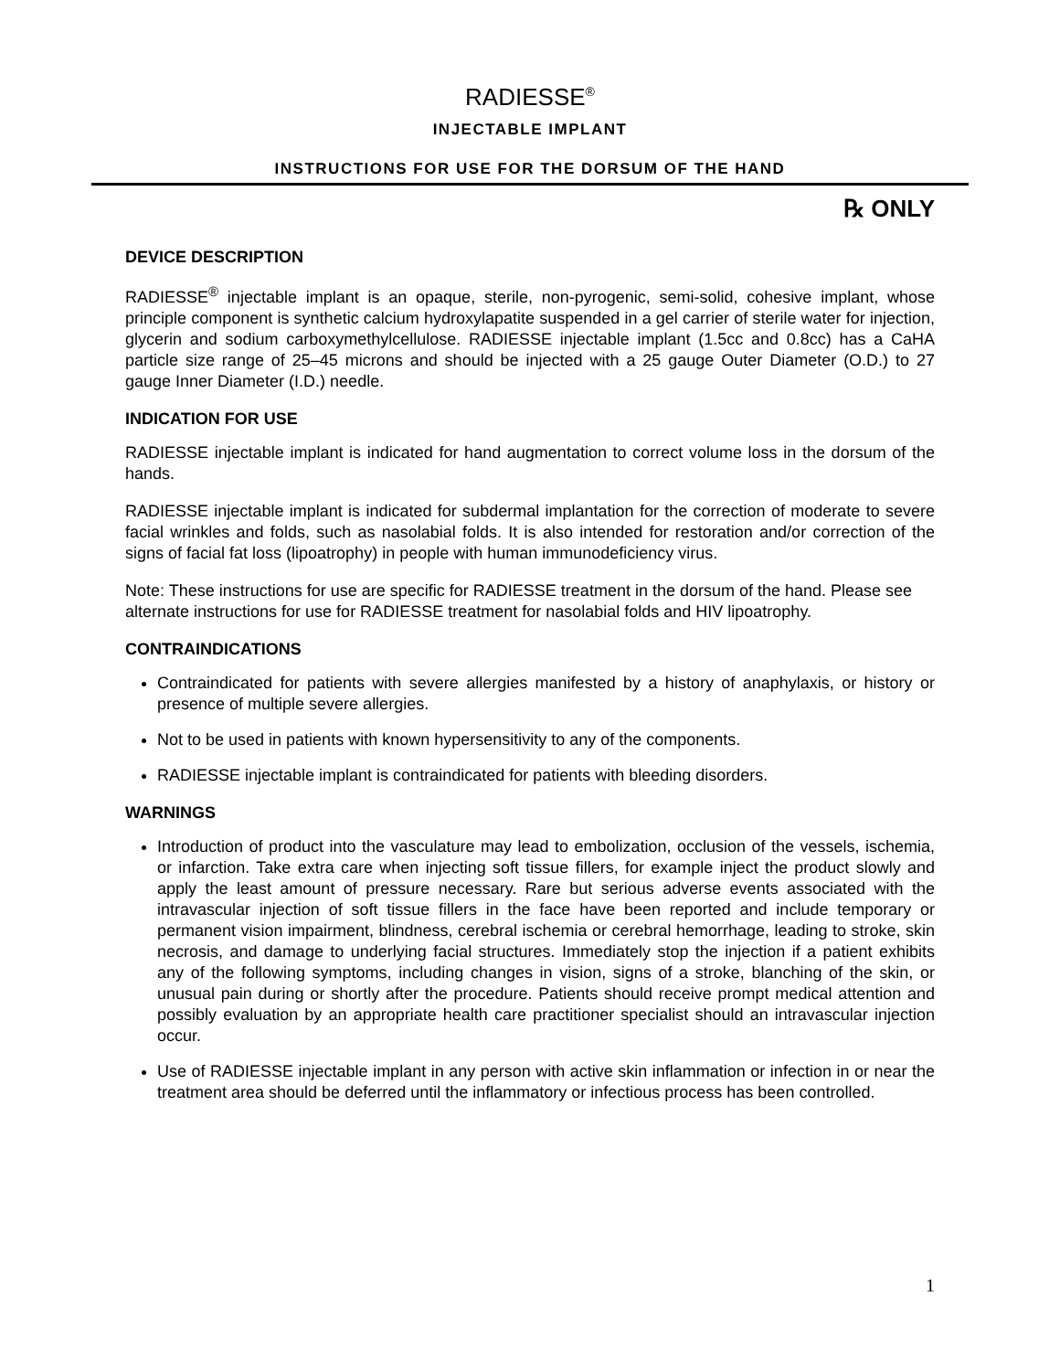RADIESSE<sup>®</sup>
INJECTABLE IMPLANT
INSTRUCTIONS FOR USE FOR THE DORSUM OF THE HAND
℞ ONLY
DEVICE DESCRIPTION
RADIESSE<sup>®</sup> injectable implant is an opaque, sterile, non-pyrogenic, semi-solid, cohesive implant, whose principle component is synthetic calcium hydroxylapatite suspended in a gel carrier of sterile water for injection, glycerin and sodium carboxymethylcellulose. RADIESSE injectable implant (1.5cc and 0.8cc) has a CaHA particle size range of 25–45 microns and should be injected with a 25 gauge Outer Diameter (O.D.) to 27 gauge Inner Diameter (I.D.) needle.
INDICATION FOR USE
RADIESSE injectable implant is indicated for hand augmentation to correct volume loss in the dorsum of the hands.
RADIESSE injectable implant is indicated for subdermal implantation for the correction of moderate to severe facial wrinkles and folds, such as nasolabial folds. It is also intended for restoration and/or correction of the signs of facial fat loss (lipoatrophy) in people with human immunodeficiency virus.
Note: These instructions for use are specific for RADIESSE treatment in the dorsum of the hand. Please see alternate instructions for use for RADIESSE treatment for nasolabial folds and HIV lipoatrophy.
CONTRAINDICATIONS
Contraindicated for patients with severe allergies manifested by a history of anaphylaxis, or history or presence of multiple severe allergies.
Not to be used in patients with known hypersensitivity to any of the components.
RADIESSE injectable implant is contraindicated for patients with bleeding disorders.
WARNINGS
Introduction of product into the vasculature may lead to embolization, occlusion of the vessels, ischemia, or infarction. Take extra care when injecting soft tissue fillers, for example inject the product slowly and apply the least amount of pressure necessary. Rare but serious adverse events associated with the intravascular injection of soft tissue fillers in the face have been reported and include temporary or permanent vision impairment, blindness, cerebral ischemia or cerebral hemorrhage, leading to stroke, skin necrosis, and damage to underlying facial structures. Immediately stop the injection if a patient exhibits any of the following symptoms, including changes in vision, signs of a stroke, blanching of the skin, or unusual pain during or shortly after the procedure. Patients should receive prompt medical attention and possibly evaluation by an appropriate health care practitioner specialist should an intravascular injection occur.
Use of RADIESSE injectable implant in any person with active skin inflammation or infection in or near the treatment area should be deferred until the inflammatory or infectious process has been controlled.
1